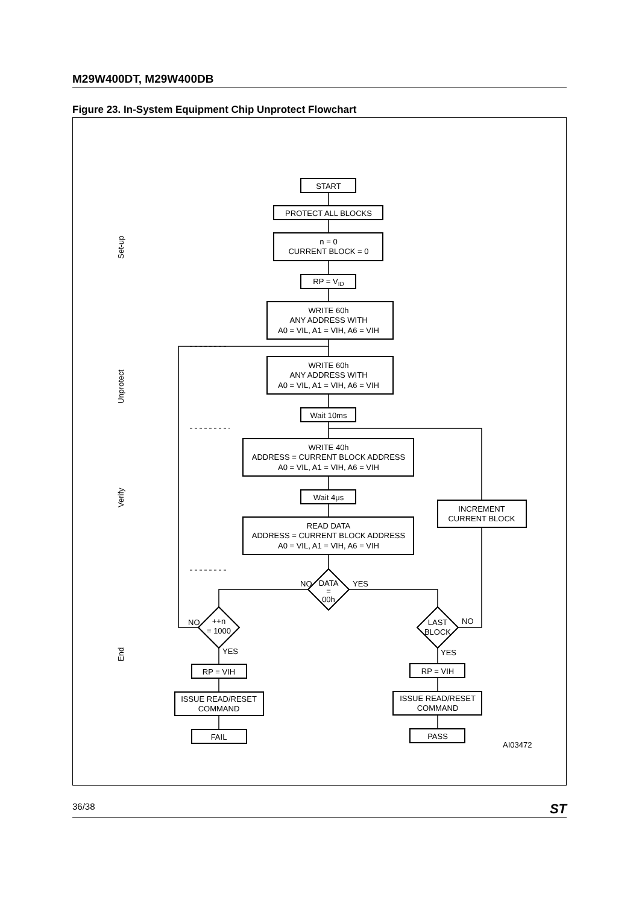M29W400DT, M29W400DB
Figure 23. In-System Equipment Chip Unprotect Flowchart
START
PROTECT ALL BLOCKS
n = 0
CURRENT BLOCK = 0
RP = VID
WRITE 60h
ANY ADDRESS WITH
A0 = VIL, A1 = VIH, A6 = VIH
WRITE 60h
ANY ADDRESS WITH
A0 = VIL, A1 = VIH, A6 = VIH
Wait 10ms
WRITE 40h
ADDRESS = CURRENT BLOCK ADDRESS
A0 = VIL, A1 = VIH, A6 = VIH
Wait 4μs
READ DATA
ADDRESS = CURRENT BLOCK ADDRESS
A0 = VIL, A1 = VIH, A6 = VIH
INCREMENT
CURRENT BLOCK
DATA
=
00h
NO
YES
++n
= 1000
NO
YES
LAST
BLOCK
NO
YES
RP = VIH
ISSUE READ/RESET
COMMAND
FAIL
RP = VIH
ISSUE READ/RESET
COMMAND
PASS
AI03472
Set-up
Unprotect
Verify
End
36/38 ST